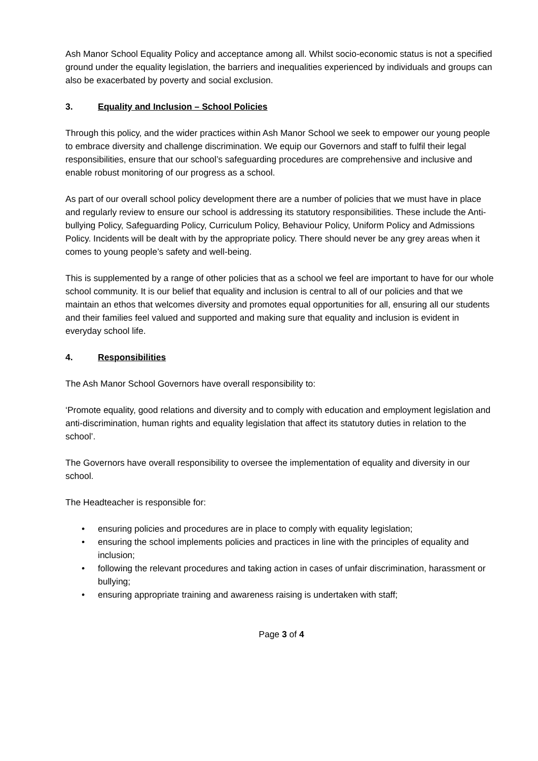Ash Manor School Equality Policy and acceptance among all. Whilst socio-economic status is not a specified ground under the equality legislation, the barriers and inequalities experienced by individuals and groups can also be exacerbated by poverty and social exclusion.
3. Equality and Inclusion – School Policies
Through this policy, and the wider practices within Ash Manor School we seek to empower our young people to embrace diversity and challenge discrimination. We equip our Governors and staff to fulfil their legal responsibilities, ensure that our school’s safeguarding procedures are comprehensive and inclusive and enable robust monitoring of our progress as a school.
As part of our overall school policy development there are a number of policies that we must have in place and regularly review to ensure our school is addressing its statutory responsibilities. These include the Anti-bullying Policy, Safeguarding Policy, Curriculum Policy, Behaviour Policy, Uniform Policy and Admissions Policy. Incidents will be dealt with by the appropriate policy. There should never be any grey areas when it comes to young people’s safety and well-being.
This is supplemented by a range of other policies that as a school we feel are important to have for our whole school community. It is our belief that equality and inclusion is central to all of our policies and that we maintain an ethos that welcomes diversity and promotes equal opportunities for all, ensuring all our students and their families feel valued and supported and making sure that equality and inclusion is evident in everyday school life.
4. Responsibilities
The Ash Manor School Governors have overall responsibility to:
‘Promote equality, good relations and diversity and to comply with education and employment legislation and anti-discrimination, human rights and equality legislation that affect its statutory duties in relation to the school’.
The Governors have overall responsibility to oversee the implementation of equality and diversity in our school.
The Headteacher is responsible for:
• ensuring policies and procedures are in place to comply with equality legislation;
• ensuring the school implements policies and practices in line with the principles of equality and inclusion;
• following the relevant procedures and taking action in cases of unfair discrimination, harassment or bullying;
• ensuring appropriate training and awareness raising is undertaken with staff;
Page 3 of 4